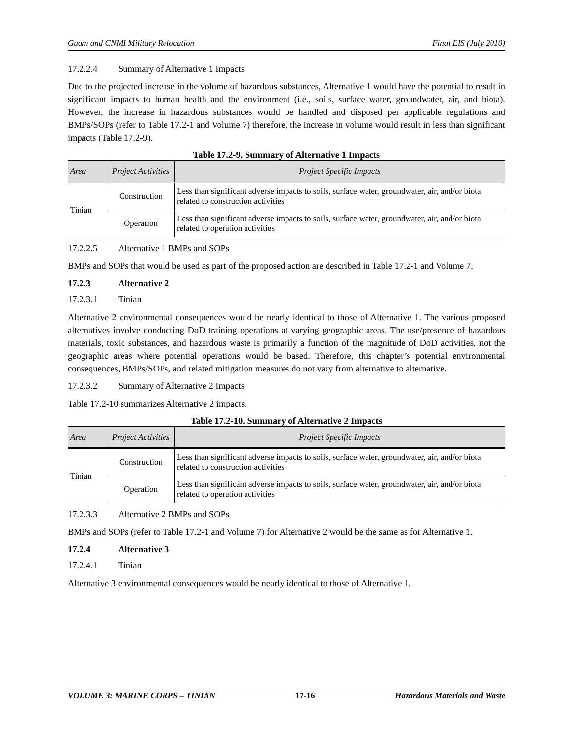Guam and CNMI Military Relocation Final EIS (July 2010)
17.2.2.4 Summary of Alternative 1 Impacts
Due to the projected increase in the volume of hazardous substances, Alternative 1 would have the potential to result in significant impacts to human health and the environment (i.e., soils, surface water, groundwater, air, and biota). However, the increase in hazardous substances would be handled and disposed per applicable regulations and BMPs/SOPs (refer to Table 17.2-1 and Volume 7) therefore, the increase in volume would result in less than significant impacts (Table 17.2-9).
Table 17.2-9. Summary of Alternative 1 Impacts
| Area | Project Activities | Project Specific Impacts |
| --- | --- | --- |
| Tinian | Construction | Less than significant adverse impacts to soils, surface water, groundwater, air, and/or biota related to construction activities |
| | Operation | Less than significant adverse impacts to soils, surface water, groundwater, air, and/or biota related to operation activities |
17.2.2.5 Alternative 1 BMPs and SOPs
BMPs and SOPs that would be used as part of the proposed action are described in Table 17.2-1 and Volume 7.
17.2.3 Alternative 2
17.2.3.1 Tinian
Alternative 2 environmental consequences would be nearly identical to those of Alternative 1. The various proposed alternatives involve conducting DoD training operations at varying geographic areas. The use/presence of hazardous materials, toxic substances, and hazardous waste is primarily a function of the magnitude of DoD activities, not the geographic areas where potential operations would be based. Therefore, this chapter’s potential environmental consequences, BMPs/SOPs, and related mitigation measures do not vary from alternative to alternative.
17.2.3.2 Summary of Alternative 2 Impacts
Table 17.2-10 summarizes Alternative 2 impacts.
Table 17.2-10. Summary of Alternative 2 Impacts
| Area | Project Activities | Project Specific Impacts |
| --- | --- | --- |
| Tinian | Construction | Less than significant adverse impacts to soils, surface water, groundwater, air, and/or biota related to construction activities |
| | Operation | Less than significant adverse impacts to soils, surface water, groundwater, air, and/or biota related to operation activities |
17.2.3.3 Alternative 2 BMPs and SOPs
BMPs and SOPs (refer to Table 17.2-1 and Volume 7) for Alternative 2 would be the same as for Alternative 1.
17.2.4 Alternative 3
17.2.4.1 Tinian
Alternative 3 environmental consequences would be nearly identical to those of Alternative 1.
VOLUME 3: MARINE CORPS – TINIAN 17-16 Hazardous Materials and Waste